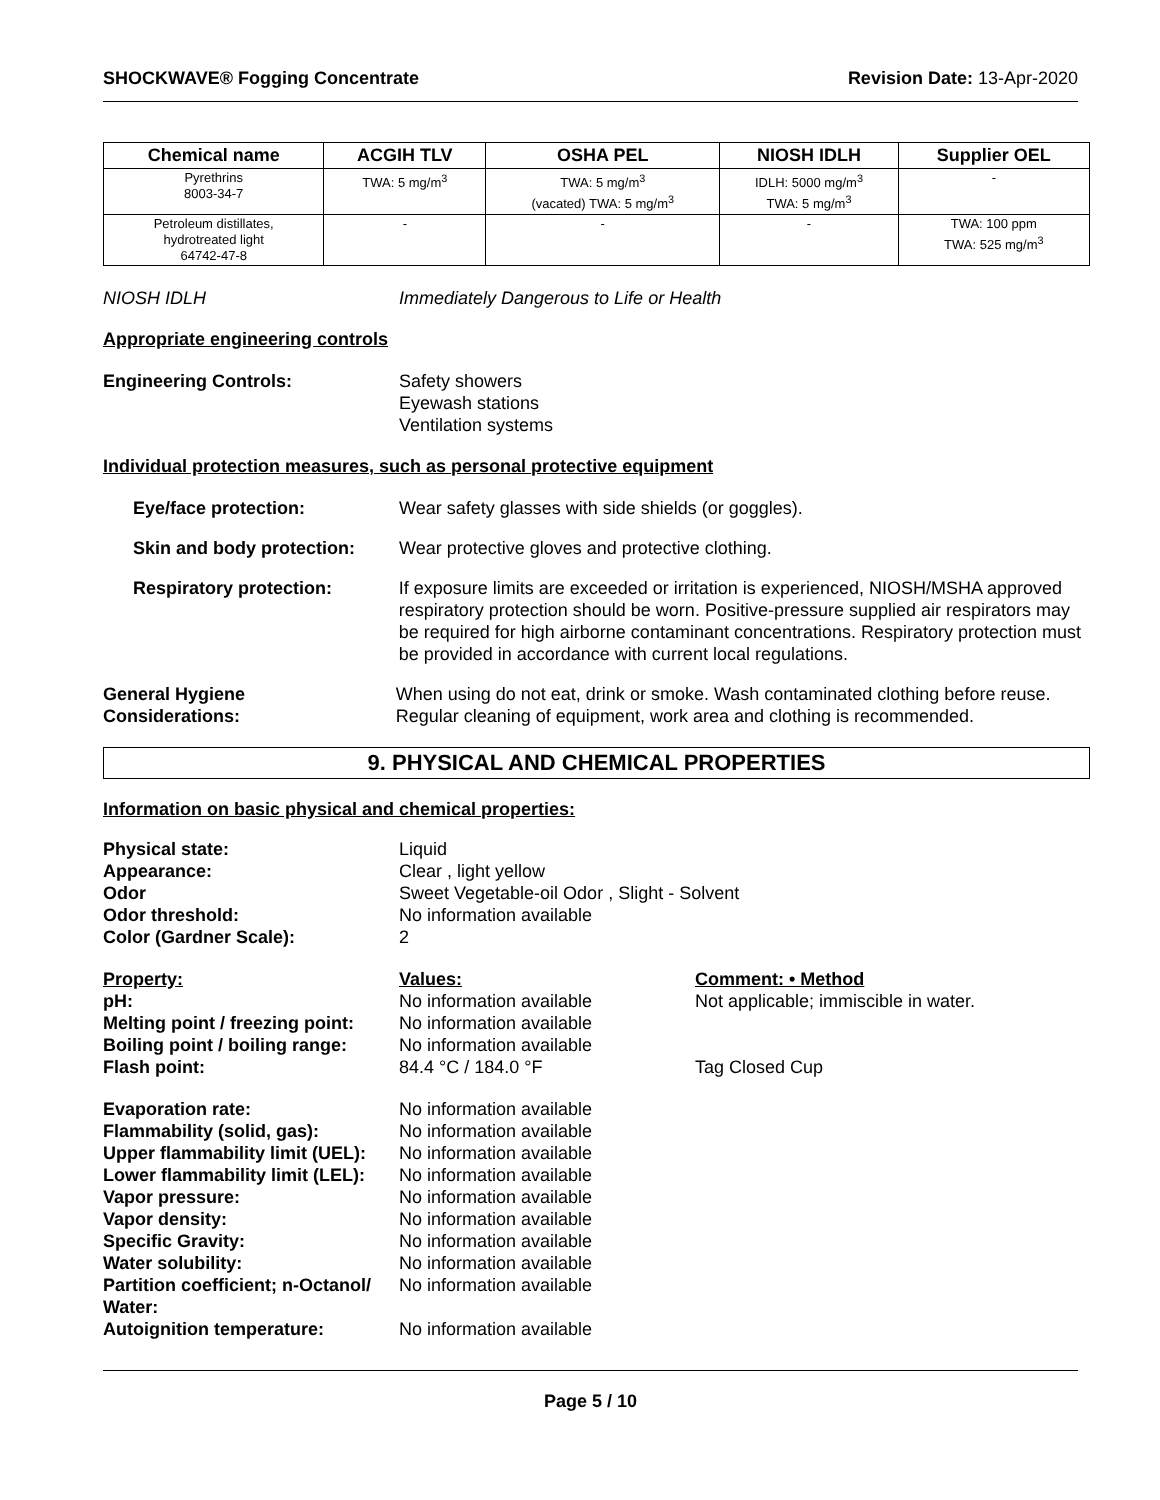SHOCKWAVE® Fogging Concentrate Revision Date: 13-Apr-2020
| Chemical name | ACGIH TLV | OSHA PEL | NIOSH IDLH | Supplier OEL |
| --- | --- | --- | --- | --- |
| Pyrethrins 8003-34-7 | TWA: 5 mg/m<sup>3</sup> | TWA: 5 mg/m<sup>3</sup> (vacated) TWA: 5 mg/m<sup>3</sup> | IDLH: 5000 mg/m<sup>3</sup> TWA: 5 mg/m<sup>3</sup> | - |
| Petroleum distillates, hydrotreated light 64742-47-8 | - | - | - | TWA: 100 ppm TWA: 525 mg/m<sup>3</sup> |
NIOSH IDLH Immediately Dangerous to Life or Health
Appropriate engineering controls
Engineering Controls: Safety showers
Eyewash stations
Ventilation systems
Individual protection measures, such as personal protective equipment
Eye/face protection: Wear safety glasses with side shields (or goggles).
Skin and body protection: Wear protective gloves and protective clothing.
Respiratory protection: If exposure limits are exceeded or irritation is experienced, NIOSH/MSHA approved respiratory protection should be worn. Positive-pressure supplied air respirators may be required for high airborne contaminant concentrations. Respiratory protection must be provided in accordance with current local regulations.
General Hygiene
Considerations: When using do not eat, drink or smoke. Wash contaminated clothing before reuse. Regular cleaning of equipment, work area and clothing is recommended.
9. PHYSICAL AND CHEMICAL PROPERTIES
Information on basic physical and chemical properties:
Physical state:
Appearance:
Odor
Odor threshold:
Color (Gardner Scale): Liquid
Clear , light yellow
Sweet Vegetable-oil Odor , Slight - Solvent
No information available
2
Property:
pH:
Melting point / freezing point:
Boiling point / boiling range:
Flash point: Values:
No information available
No information available
No information available
84.4 °C / 184.0 °F Comment: • Method
Not applicable; immiscible in water.
Tag Closed Cup
Evaporation rate:
Flammability (solid, gas):
Upper flammability limit (UEL):
Lower flammability limit (LEL):
Vapor pressure:
Vapor density:
Specific Gravity:
Water solubility:
Partition coefficient; n-Octanol/ Water:
Autoignition temperature: No information available
No information available
No information available
No information available
No information available
No information available
No information available
No information available
No information available
No information available
Page 5 / 10